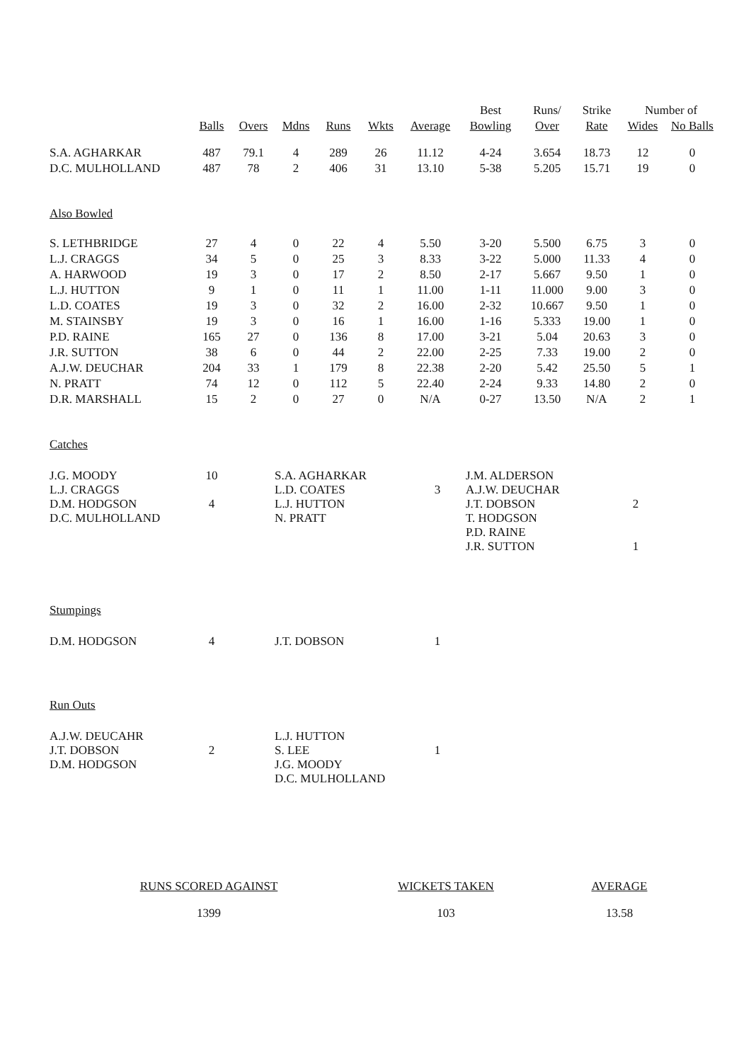| | | | | | | | Best | Runs/ | Strike | Number of | |
| | Balls | Overs | Mdns | Runs | Wkts | Average | Bowling | Over | Rate | Wides | No Balls |
| S.A. AGHARKAR | 487 | 79.1 | 4 | 289 | 26 | 11.12 | 4-24 | 3.654 | 18.73 | 12 | 0 |
| D.C. MULHOLLAND | 487 | 78 | 2 | 406 | 31 | 13.10 | 5-38 | 5.205 | 15.71 | 19 | 0 |
| Also Bowled | | | | | | | | | | | |
| S. LETHBRIDGE | 27 | 4 | 0 | 22 | 4 | 5.50 | 3-20 | 5.500 | 6.75 | 3 | 0 |
| L.J. CRAGGS | 34 | 5 | 0 | 25 | 3 | 8.33 | 3-22 | 5.000 | 11.33 | 4 | 0 |
| A. HARWOOD | 19 | 3 | 0 | 17 | 2 | 8.50 | 2-17 | 5.667 | 9.50 | 1 | 0 |
| L.J. HUTTON | 9 | 1 | 0 | 11 | 1 | 11.00 | 1-11 | 11.000 | 9.00 | 3 | 0 |
| L.D. COATES | 19 | 3 | 0 | 32 | 2 | 16.00 | 2-32 | 10.667 | 9.50 | 1 | 0 |
| M. STAINSBY | 19 | 3 | 0 | 16 | 1 | 16.00 | 1-16 | 5.333 | 19.00 | 1 | 0 |
| P.D. RAINE | 165 | 27 | 0 | 136 | 8 | 17.00 | 3-21 | 5.04 | 20.63 | 3 | 0 |
| J.R. SUTTON | 38 | 6 | 0 | 44 | 2 | 22.00 | 2-25 | 7.33 | 19.00 | 2 | 0 |
| A.J.W. DEUCHAR | 204 | 33 | 1 | 179 | 8 | 22.38 | 2-20 | 5.42 | 25.50 | 5 | 1 |
| N. PRATT | 74 | 12 | 0 | 112 | 5 | 22.40 | 2-24 | 9.33 | 14.80 | 2 | 0 |
| D.R. MARSHALL | 15 | 2 | 0 | 27 | 0 | N/A | 0-27 | 13.50 | N/A | 2 | 1 |
Catches
| J.G. MOODY L.J. CRAGGS D.M. HODGSON D.C. MULHOLLAND | 10 4 | | S.A. AGHARKAR L.D. COATES L.J. HUTTON N. PRATT | 3 | J.M. ALDERSON A.J.W. DEUCHAR J.T. DOBSON T. HODGSON P.D. RAINE J.R. SUTTON | 2 1 |
Stumpings
| D.M. HODGSON | 4 | | J.T. DOBSON | 1 |
Run Outs
| A.J.W. DEUCAHR J.T. DOBSON D.M. HODGSON | 2 | | L.J. HUTTON S. LEE J.G. MOODY D.C. MULHOLLAND | 1 |
| RUNS SCORED AGAINST | WICKETS TAKEN | AVERAGE |
| 1399 | 103 | 13.58 |